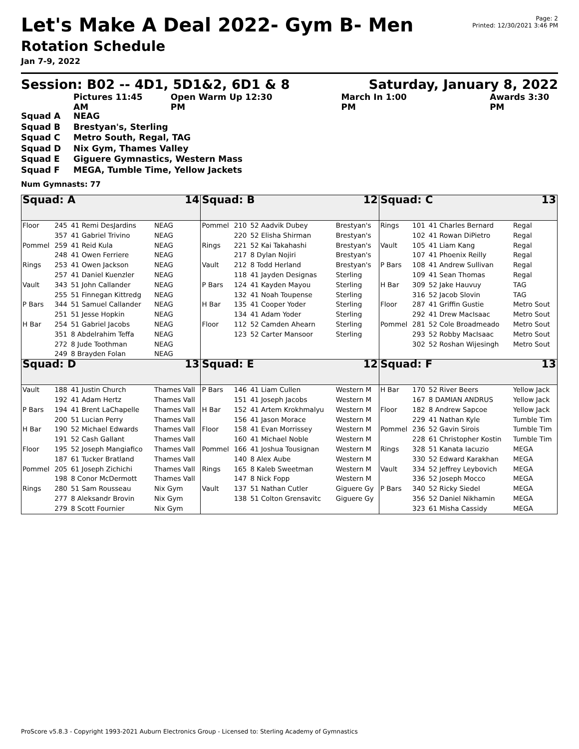Let's Make A Deal 2022- Gym B- Men
Page: 2
Printed: 12/30/2021 3:46 PM
Rotation Schedule
Jan 7-9, 2022
Session: B02 -- 4D1, 5D1&2, 6D1 & 8 Saturday, January 8, 2022
Pictures 11:45 AM Open Warm Up 12:30 PM March In 1:00 PM Awards 3:30 PM
Squad A NEAG
Squad B Brestyan's, Sterling
Squad C Metro South, Regal, TAG
Squad D Nix Gym, Thames Valley
Squad E Giguere Gymnastics, Western Mass
Squad F MEGA, Tumble Time, Yellow Jackets
Num Gymnasts: 77
| Squad: A | | | | 14 | Squad: B | | | | 12 | Squad: C | | | | 13 |
| Floor | 245 | 41 Remi DesJardins | | NEAG | Pommel | 210 | 52 Aadvik Dubey | | Brestyan's | Rings | 101 | 41 Charles Bernard | | Regal |
| | 357 | 41 Gabriel Trivino | | NEAG | | 220 | 52 Elisha Shirman | | Brestyan's | | 102 | 41 Rowan DiPietro | | Regal |
| Pommel | 259 | 41 Reid Kula | | NEAG | Rings | 221 | 52 Kai Takahashi | | Brestyan's | Vault | 105 | 41 Liam Kang | | Regal |
| | 248 | 41 Owen Ferriere | | NEAG | | 217 | 8 Dylan Nojiri | | Brestyan's | | 107 | 41 Phoenix Reilly | | Regal |
| Rings | 253 | 41 Owen Jackson | | NEAG | Vault | 212 | 8 Todd Herland | | Brestyan's | P Bars | 108 | 41 Andrew Sullivan | | Regal |
| | 257 | 41 Daniel Kuenzler | | NEAG | | 118 | 41 Jayden Designas | | Sterling | | 109 | 41 Sean Thomas | | Regal |
| Vault | 343 | 51 John Callander | | NEAG | P Bars | 124 | 41 Kayden Mayou | | Sterling | H Bar | 309 | 52 Jake Hauvuy | | TAG |
| | 255 | 51 Finnegan Kittredg | | NEAG | | 132 | 41 Noah Toupense | | Sterling | | 316 | 52 Jacob Slovin | | TAG |
| P Bars | 344 | 51 Samuel Callander | | NEAG | H Bar | 135 | 41 Cooper Yoder | | Sterling | Floor | 287 | 41 Griffin Gustie | | Metro Sout |
| | 251 | 51 Jesse Hopkin | | NEAG | | 134 | 41 Adam Yoder | | Sterling | | 292 | 41 Drew MacIsaac | | Metro Sout |
| H Bar | 254 | 51 Gabriel Jacobs | | NEAG | Floor | 112 | 52 Camden Ahearn | | Sterling | Pommel | 281 | 52 Cole Broadmeado | | Metro Sout |
| | 351 | 8 Abdelrahim Teffa | | NEAG | | 123 | 52 Carter Mansoor | | Sterling | | 293 | 52 Robby MacIsaac | | Metro Sout |
| | 272 | 8 Jude Toothman | | NEAG | | | | | | | 302 | 52 Roshan Wijesingh | | Metro Sout |
| | 249 | 8 Brayden Folan | | NEAG | | | | | | | | | | |
| Squad: D | | | | 13 | Squad: E | | | | 12 | Squad: F | | | | 13 |
| Vault | 188 | 41 Justin Church | | Thames Vall | P Bars | 146 | 41 Liam Cullen | | Western M | H Bar | 170 | 52 River Beers | | Yellow Jack |
| | 192 | 41 Adam Hertz | | Thames Vall | | 151 | 41 Joseph Jacobs | | Western M | | 167 | 8 DAMIAN ANDRUS | | Yellow Jack |
| P Bars | 194 | 41 Brent LaChapelle | | Thames Vall | H Bar | 152 | 41 Artem Krokhmalyu | | Western M | Floor | 182 | 8 Andrew Sapcoe | | Yellow Jack |
| | 200 | 51 Lucian Perry | | Thames Vall | | 156 | 41 Jason Morace | | Western M | | 229 | 41 Nathan Kyle | | Tumble Tim |
| H Bar | 190 | 52 Michael Edwards | | Thames Vall | Floor | 158 | 41 Evan Morrissey | | Western M | Pommel | 236 | 52 Gavin Sirois | | Tumble Tim |
| | 191 | 52 Cash Gallant | | Thames Vall | | 160 | 41 Michael Noble | | Western M | | 228 | 61 Christopher Kostin | | Tumble Tim |
| Floor | 195 | 52 Joseph Mangiafico | | Thames Vall | Pommel | 166 | 41 Joshua Tousignan | | Western M | Rings | 328 | 51 Kanata Iacuzio | | MEGA |
| | 187 | 61 Tucker Bratland | | Thames Vall | | 140 | 8 Alex Aube | | Western M | | 330 | 52 Edward Karakhan | | MEGA |
| Pommel | 205 | 61 Joseph Zichichi | | Thames Vall | Rings | 165 | 8 Kaleb Sweetman | | Western M | Vault | 334 | 52 Jeffrey Leybovich | | MEGA |
| | 198 | 8 Conor McDermott | | Thames Vall | | 147 | 8 Nick Fopp | | Western M | | 336 | 52 Joseph Mocco | | MEGA |
| Rings | 280 | 51 Sam Rousseau | | Nix Gym | Vault | 137 | 51 Nathan Cutler | | Giguere Gy | P Bars | 340 | 52 Ricky Siedel | | MEGA |
| | 277 | 8 Aleksandr Brovin | | Nix Gym | | 138 | 51 Colton Grensavitc | | Giguere Gy | | 356 | 52 Daniel Nikhamin | | MEGA |
| | 279 | 8 Scott Fournier | | Nix Gym | | | | | | | 323 | 61 Misha Cassidy | | MEGA |
ProScore v5.8.3 - Copyright 1993-2021 Auburn Electronics Group - Licensed to: Sterling Academy of Gymnastics